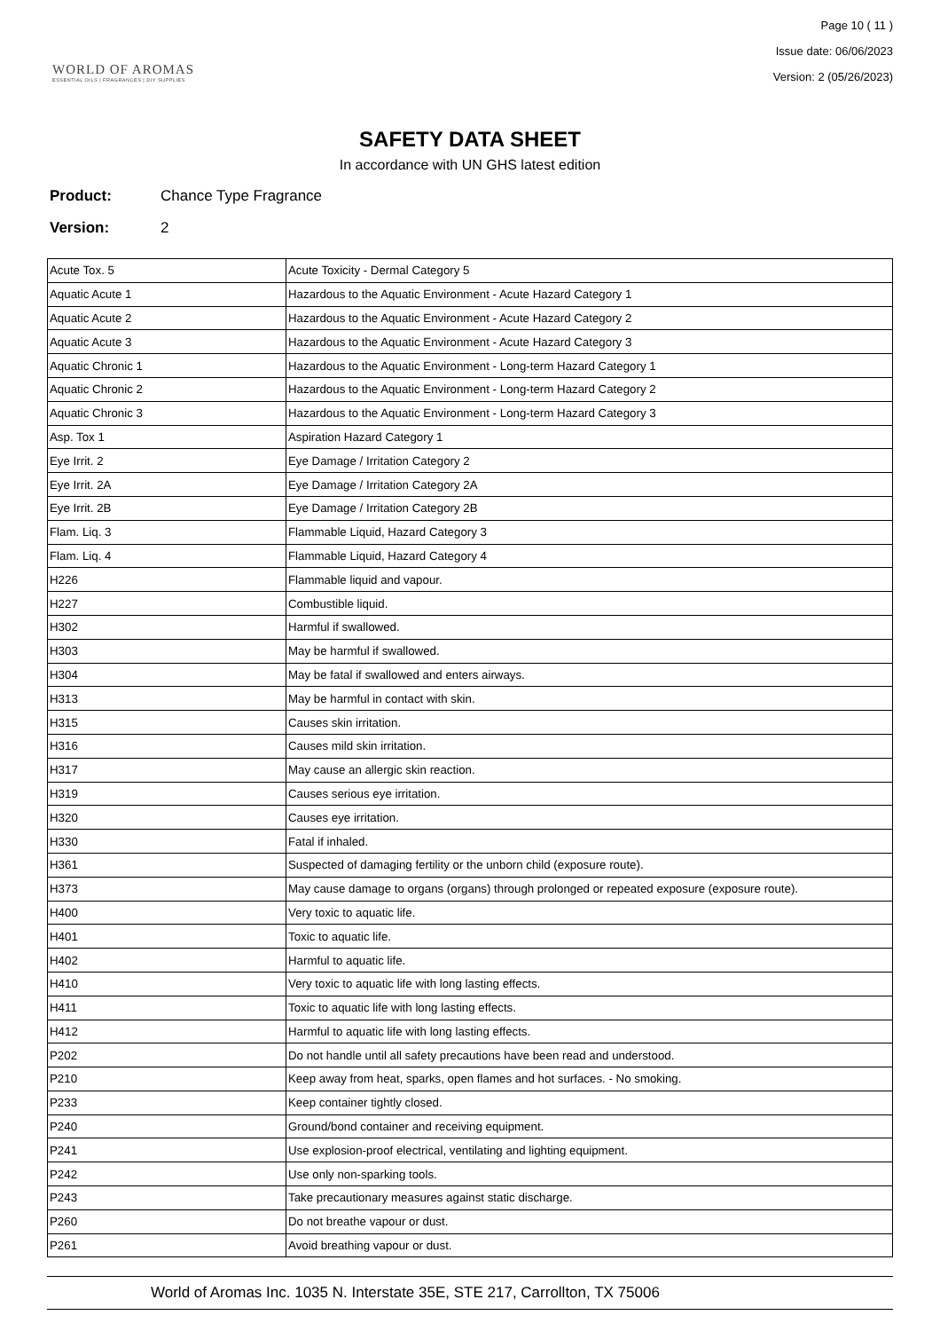WORLD OF AROMAS
ESSENTIAL OILS | FRAGRANCES | DIY SUPPLIES
Page 10 ( 11 )
Issue date: 06/06/2023
Version: 2 (05/26/2023)
SAFETY DATA SHEET
In accordance with UN GHS latest edition
Product: Chance Type Fragrance
Version: 2
| Acute Tox. 5 | Acute Toxicity - Dermal Category 5 |
| Aquatic Acute 1 | Hazardous to the Aquatic Environment - Acute Hazard Category 1 |
| Aquatic Acute 2 | Hazardous to the Aquatic Environment - Acute Hazard Category 2 |
| Aquatic Acute 3 | Hazardous to the Aquatic Environment - Acute Hazard Category 3 |
| Aquatic Chronic 1 | Hazardous to the Aquatic Environment - Long-term Hazard Category 1 |
| Aquatic Chronic 2 | Hazardous to the Aquatic Environment - Long-term Hazard Category 2 |
| Aquatic Chronic 3 | Hazardous to the Aquatic Environment - Long-term Hazard Category 3 |
| Asp. Tox 1 | Aspiration Hazard Category 1 |
| Eye Irrit. 2 | Eye Damage / Irritation Category 2 |
| Eye Irrit. 2A | Eye Damage / Irritation Category 2A |
| Eye Irrit. 2B | Eye Damage / Irritation Category 2B |
| Flam. Liq. 3 | Flammable Liquid, Hazard Category 3 |
| Flam. Liq. 4 | Flammable Liquid, Hazard Category 4 |
| H226 | Flammable liquid and vapour. |
| H227 | Combustible liquid. |
| H302 | Harmful if swallowed. |
| H303 | May be harmful if swallowed. |
| H304 | May be fatal if swallowed and enters airways. |
| H313 | May be harmful in contact with skin. |
| H315 | Causes skin irritation. |
| H316 | Causes mild skin irritation. |
| H317 | May cause an allergic skin reaction. |
| H319 | Causes serious eye irritation. |
| H320 | Causes eye irritation. |
| H330 | Fatal if inhaled. |
| H361 | Suspected of damaging fertility or the unborn child (exposure route). |
| H373 | May cause damage to organs (organs) through prolonged or repeated exposure (exposure route). |
| H400 | Very toxic to aquatic life. |
| H401 | Toxic to aquatic life. |
| H402 | Harmful to aquatic life. |
| H410 | Very toxic to aquatic life with long lasting effects. |
| H411 | Toxic to aquatic life with long lasting effects. |
| H412 | Harmful to aquatic life with long lasting effects. |
| P202 | Do not handle until all safety precautions have been read and understood. |
| P210 | Keep away from heat, sparks, open flames and hot surfaces. - No smoking. |
| P233 | Keep container tightly closed. |
| P240 | Ground/bond container and receiving equipment. |
| P241 | Use explosion-proof electrical, ventilating and lighting equipment. |
| P242 | Use only non-sparking tools. |
| P243 | Take precautionary measures against static discharge. |
| P260 | Do not breathe vapour or dust. |
| P261 | Avoid breathing vapour or dust. |
World of Aromas Inc. 1035 N. Interstate 35E, STE 217, Carrollton, TX 75006